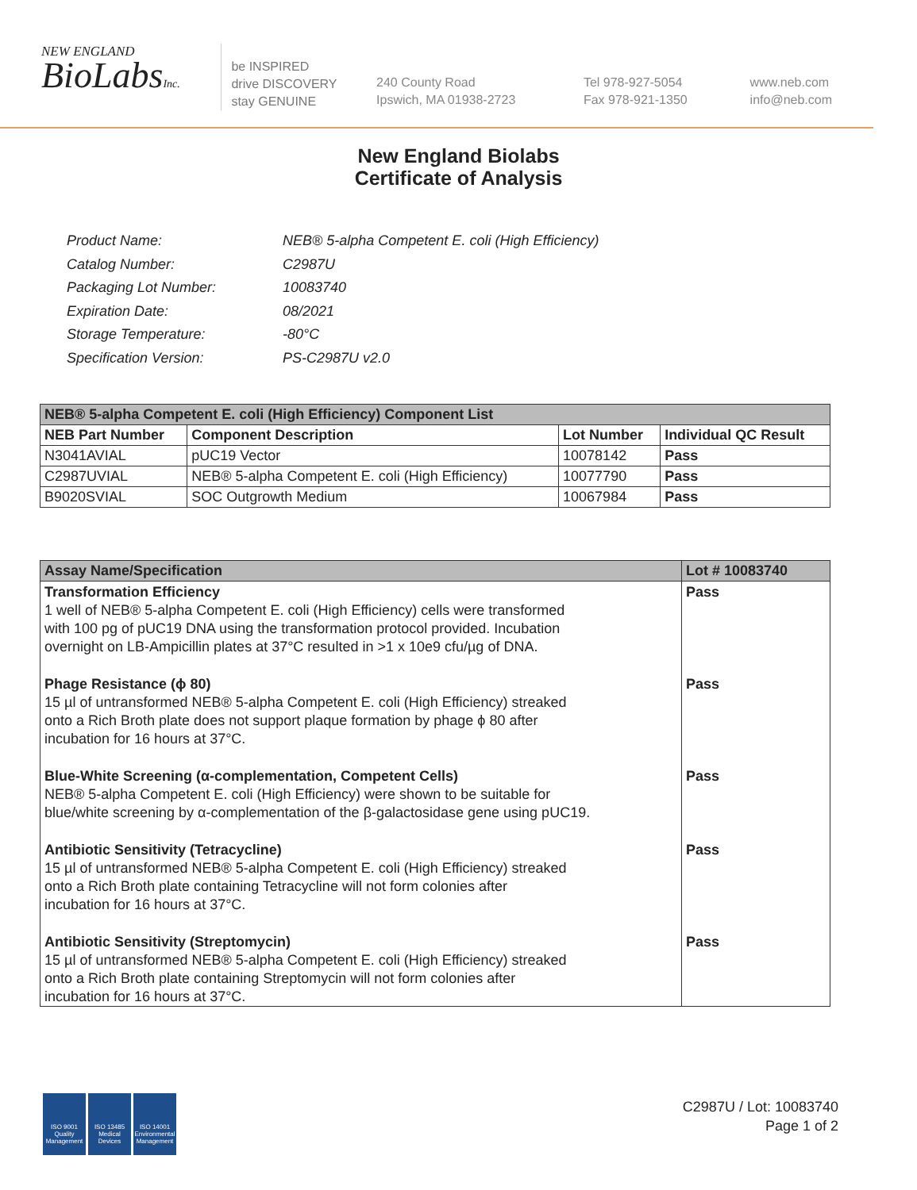NEW ENGLAND
BioLabsInc.
be INSPIRED
drive DISCOVERY
stay GENUINE
240 County Road
Ipswich, MA 01938-2723
Tel 978-927-5054
Fax 978-921-1350
www.neb.com
info@neb.com
New England Biolabs
Certificate of Analysis
| Product Name: | NEB® 5-alpha Competent E. coli (High Efficiency) |
| Catalog Number: | C2987U |
| Packaging Lot Number: | 10083740 |
| Expiration Date: | 08/2021 |
| Storage Temperature: | -80°C |
| Specification Version: | PS-C2987U v2.0 |
| NEB® 5-alpha Competent E. coli (High Efficiency) Component List | | | |
| --- | --- | --- | --- |
| NEB Part Number | Component Description | Lot Number | Individual QC Result |
| N3041AVIAL | pUC19 Vector | 10078142 | Pass |
| C2987UVIAL | NEB® 5-alpha Competent E. coli (High Efficiency) | 10077790 | Pass |
| B9020SVIAL | SOC Outgrowth Medium | 10067984 | Pass |
| Assay Name/Specification | Lot # 10083740 |
| --- | --- |
| Transformation Efficiency 1 well of NEB® 5-alpha Competent E. coli (High Efficiency) cells were transformed with 100 pg of pUC19 DNA using the transformation protocol provided. Incubation overnight on LB-Ampicillin plates at 37°C resulted in >1 x 10e9 cfu/µg of DNA. | Pass |
| Phage Resistance (ϕ 80) 15 µl of untransformed NEB® 5-alpha Competent E. coli (High Efficiency) streaked onto a Rich Broth plate does not support plaque formation by phage ϕ 80 after incubation for 16 hours at 37°C. | Pass |
| Blue-White Screening (α-complementation, Competent Cells) NEB® 5-alpha Competent E. coli (High Efficiency) were shown to be suitable for blue/white screening by α-complementation of the β-galactosidase gene using pUC19. | Pass |
| Antibiotic Sensitivity (Tetracycline) 15 µl of untransformed NEB® 5-alpha Competent E. coli (High Efficiency) streaked onto a Rich Broth plate containing Tetracycline will not form colonies after incubation for 16 hours at 37°C. | Pass |
| Antibiotic Sensitivity (Streptomycin) 15 µl of untransformed NEB® 5-alpha Competent E. coli (High Efficiency) streaked onto a Rich Broth plate containing Streptomycin will not form colonies after incubation for 16 hours at 37°C. | Pass |
ISO 9001
Quality Management
ISO 13485
Medical Devices
ISO 14001
Environmental Management
C2987U / Lot: 10083740
Page 1 of 2